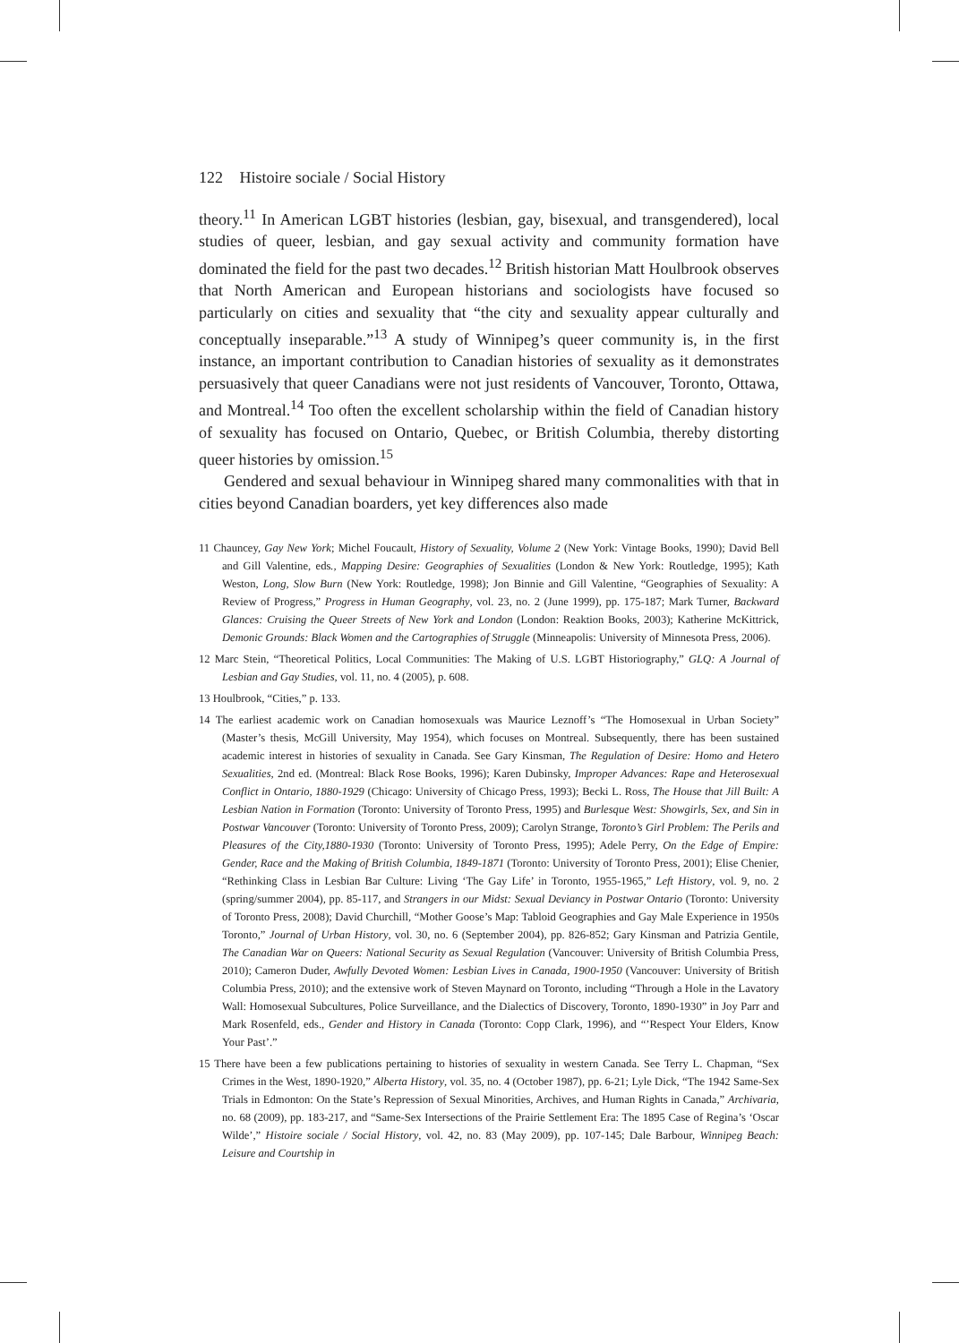122 Histoire sociale / Social History
theory.<sup>11</sup> In American LGBT histories (lesbian, gay, bisexual, and transgendered), local studies of queer, lesbian, and gay sexual activity and community formation have dominated the field for the past two decades.<sup>12</sup> British historian Matt Houlbrook observes that North American and European historians and sociologists have focused so particularly on cities and sexuality that “the city and sexuality appear culturally and conceptually inseparable.”<sup>13</sup> A study of Winnipeg’s queer community is, in the first instance, an important contribution to Canadian histories of sexuality as it demonstrates persuasively that queer Canadians were not just residents of Vancouver, Toronto, Ottawa, and Montreal.<sup>14</sup> Too often the excellent scholarship within the field of Canadian history of sexuality has focused on Ontario, Quebec, or British Columbia, thereby distorting queer histories by omission.<sup>15</sup>
Gendered and sexual behaviour in Winnipeg shared many commonalities with that in cities beyond Canadian boarders, yet key differences also made
11 Chauncey, Gay New York; Michel Foucault, History of Sexuality, Volume 2 (New York: Vintage Books, 1990); David Bell and Gill Valentine, eds., Mapping Desire: Geographies of Sexualities (London & New York: Routledge, 1995); Kath Weston, Long, Slow Burn (New York: Routledge, 1998); Jon Binnie and Gill Valentine, “Geographies of Sexuality: A Review of Progress,” Progress in Human Geography, vol. 23, no. 2 (June 1999), pp. 175-187; Mark Turner, Backward Glances: Cruising the Queer Streets of New York and London (London: Reaktion Books, 2003); Katherine McKittrick, Demonic Grounds: Black Women and the Cartographies of Struggle (Minneapolis: University of Minnesota Press, 2006).
12 Marc Stein, “Theoretical Politics, Local Communities: The Making of U.S. LGBT Historiography,” GLQ: A Journal of Lesbian and Gay Studies, vol. 11, no. 4 (2005), p. 608.
13 Houlbrook, “Cities,” p. 133.
14 The earliest academic work on Canadian homosexuals was Maurice Leznoff’s “The Homosexual in Urban Society” (Master’s thesis, McGill University, May 1954), which focuses on Montreal. Subsequently, there has been sustained academic interest in histories of sexuality in Canada. See Gary Kinsman, The Regulation of Desire: Homo and Hetero Sexualities, 2nd ed. (Montreal: Black Rose Books, 1996); Karen Dubinsky, Improper Advances: Rape and Heterosexual Conflict in Ontario, 1880-1929 (Chicago: University of Chicago Press, 1993); Becki L. Ross, The House that Jill Built: A Lesbian Nation in Formation (Toronto: University of Toronto Press, 1995) and Burlesque West: Showgirls, Sex, and Sin in Postwar Vancouver (Toronto: University of Toronto Press, 2009); Carolyn Strange, Toronto’s Girl Problem: The Perils and Pleasures of the City,1880-1930 (Toronto: University of Toronto Press, 1995); Adele Perry, On the Edge of Empire: Gender, Race and the Making of British Columbia, 1849-1871 (Toronto: University of Toronto Press, 2001); Elise Chenier, “Rethinking Class in Lesbian Bar Culture: Living ‘The Gay Life’ in Toronto, 1955-1965,” Left History, vol. 9, no. 2 (spring/summer 2004), pp. 85-117, and Strangers in our Midst: Sexual Deviancy in Postwar Ontario (Toronto: University of Toronto Press, 2008); David Churchill, “Mother Goose’s Map: Tabloid Geographies and Gay Male Experience in 1950s Toronto,” Journal of Urban History, vol. 30, no. 6 (September 2004), pp. 826-852; Gary Kinsman and Patrizia Gentile, The Canadian War on Queers: National Security as Sexual Regulation (Vancouver: University of British Columbia Press, 2010); Cameron Duder, Awfully Devoted Women: Lesbian Lives in Canada, 1900-1950 (Vancouver: University of British Columbia Press, 2010); and the extensive work of Steven Maynard on Toronto, including “Through a Hole in the Lavatory Wall: Homosexual Subcultures, Police Surveillance, and the Dialectics of Discovery, Toronto, 1890-1930” in Joy Parr and Mark Rosenfeld, eds., Gender and History in Canada (Toronto: Copp Clark, 1996), and “’Respect Your Elders, Know Your Past’.”
15 There have been a few publications pertaining to histories of sexuality in western Canada. See Terry L. Chapman, “Sex Crimes in the West, 1890-1920,” Alberta History, vol. 35, no. 4 (October 1987), pp. 6-21; Lyle Dick, “The 1942 Same-Sex Trials in Edmonton: On the State’s Repression of Sexual Minorities, Archives, and Human Rights in Canada,” Archivaria, no. 68 (2009), pp. 183-217, and “Same-Sex Intersections of the Prairie Settlement Era: The 1895 Case of Regina’s ‘Oscar Wilde’,” Histoire sociale / Social History, vol. 42, no. 83 (May 2009), pp. 107-145; Dale Barbour, Winnipeg Beach: Leisure and Courtship in